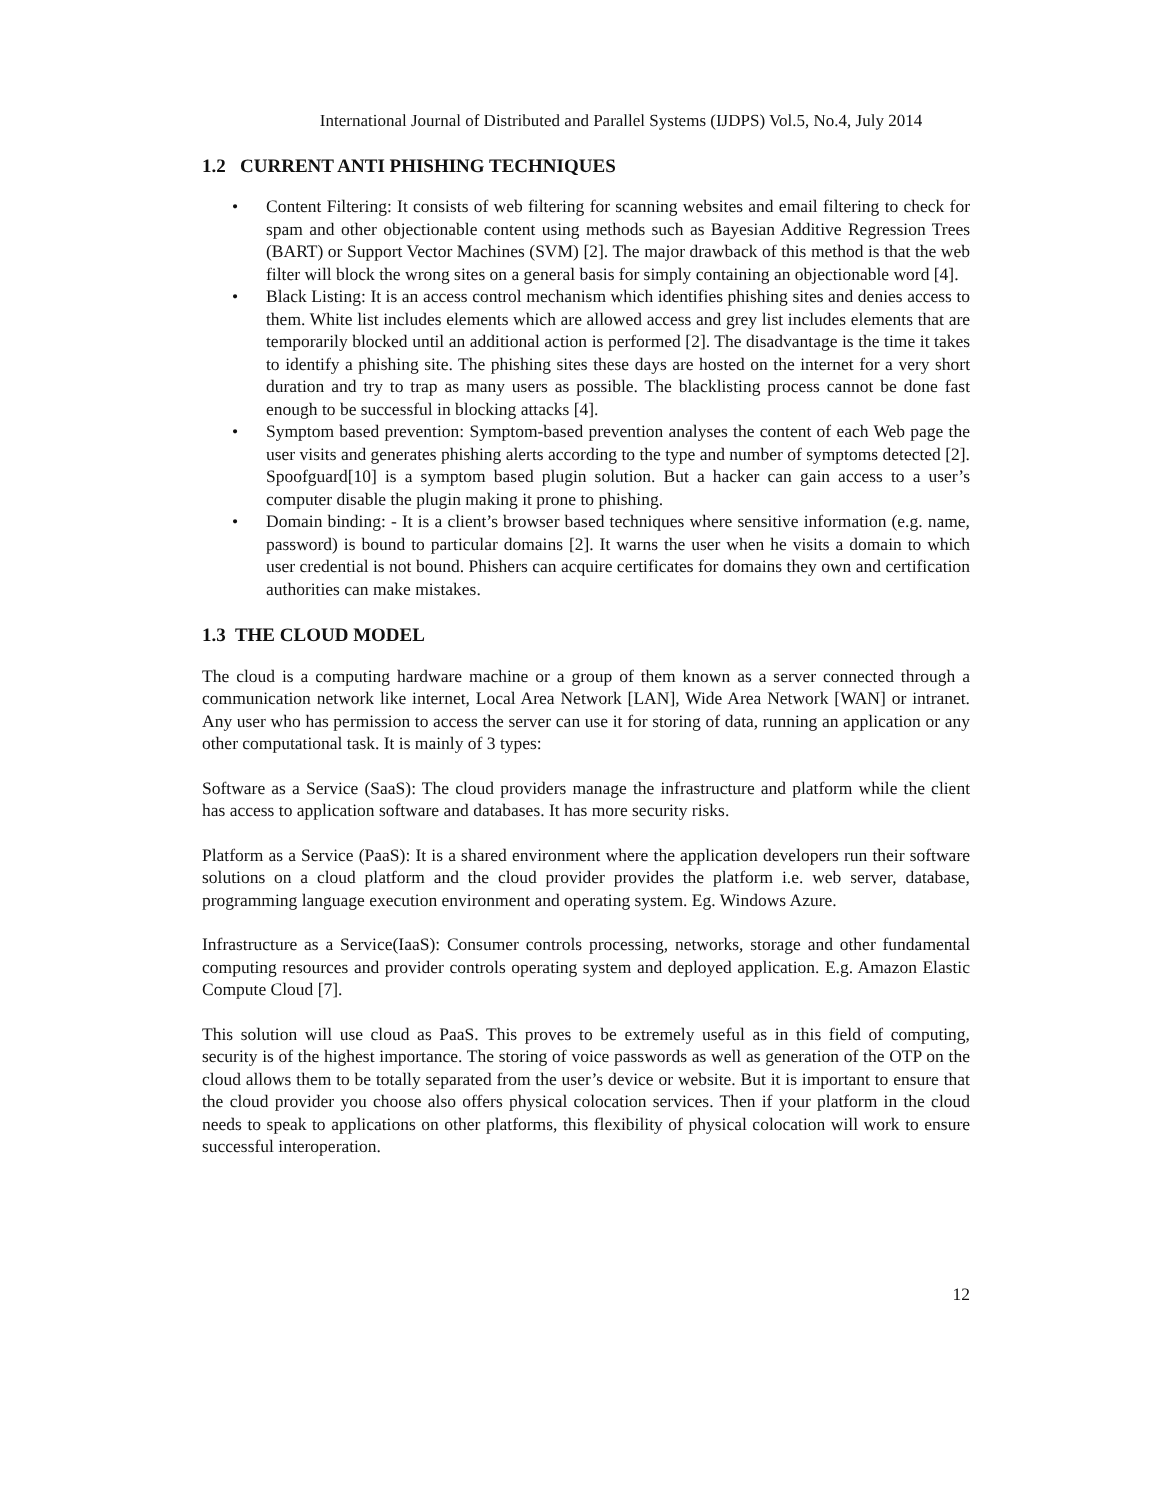International Journal of Distributed and Parallel Systems (IJDPS) Vol.5, No.4, July 2014
1.2 CURRENT ANTI PHISHING TECHNIQUES
• Content Filtering: It consists of web filtering for scanning websites and email filtering to check for spam and other objectionable content using methods such as Bayesian Additive Regression Trees (BART) or Support Vector Machines (SVM) [2]. The major drawback of this method is that the web filter will block the wrong sites on a general basis for simply containing an objectionable word [4].
• Black Listing: It is an access control mechanism which identifies phishing sites and denies access to them. White list includes elements which are allowed access and grey list includes elements that are temporarily blocked until an additional action is performed [2]. The disadvantage is the time it takes to identify a phishing site. The phishing sites these days are hosted on the internet for a very short duration and try to trap as many users as possible. The blacklisting process cannot be done fast enough to be successful in blocking attacks [4].
• Symptom based prevention: Symptom-based prevention analyses the content of each Web page the user visits and generates phishing alerts according to the type and number of symptoms detected [2]. Spoofguard[10] is a symptom based plugin solution. But a hacker can gain access to a user’s computer disable the plugin making it prone to phishing.
• Domain binding: - It is a client’s browser based techniques where sensitive information (e.g. name, password) is bound to particular domains [2]. It warns the user when he visits a domain to which user credential is not bound. Phishers can acquire certificates for domains they own and certification authorities can make mistakes.
1.3 THE CLOUD MODEL
The cloud is a computing hardware machine or a group of them known as a server connected through a communication network like internet, Local Area Network [LAN], Wide Area Network [WAN] or intranet. Any user who has permission to access the server can use it for storing of data, running an application or any other computational task. It is mainly of 3 types:
Software as a Service (SaaS): The cloud providers manage the infrastructure and platform while the client has access to application software and databases. It has more security risks.
Platform as a Service (PaaS): It is a shared environment where the application developers run their software solutions on a cloud platform and the cloud provider provides the platform i.e. web server, database, programming language execution environment and operating system. Eg. Windows Azure.
Infrastructure as a Service(IaaS): Consumer controls processing, networks, storage and other fundamental computing resources and provider controls operating system and deployed application. E.g. Amazon Elastic Compute Cloud [7].
This solution will use cloud as PaaS. This proves to be extremely useful as in this field of computing, security is of the highest importance. The storing of voice passwords as well as generation of the OTP on the cloud allows them to be totally separated from the user’s device or website. But it is important to ensure that the cloud provider you choose also offers physical colocation services. Then if your platform in the cloud needs to speak to applications on other platforms, this flexibility of physical colocation will work to ensure successful interoperation.
12